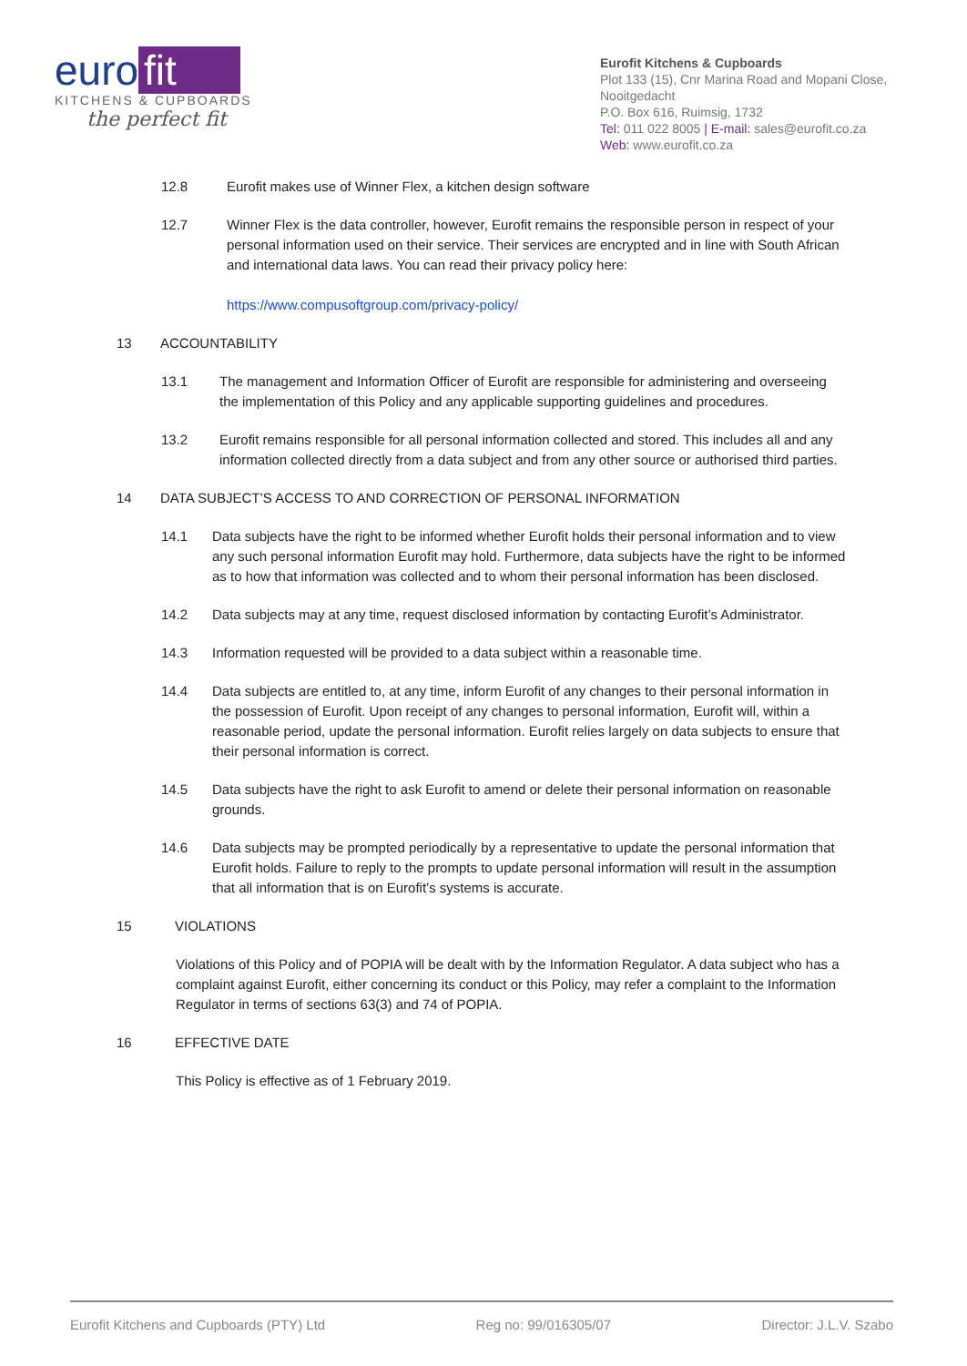euro fit
KITCHENS & CUPBOARDS
the perfect fit
Eurofit Kitchens & Cupboards
Plot 133 (15), Cnr Marina Road and Mopani Close, Nooitgedacht
P.O. Box 616, Ruimsig, 1732
Tel: 011 022 8005 | E-mail: sales@eurofit.co.za
Web: www.eurofit.co.za
12.8 Eurofit makes use of Winner Flex, a kitchen design software
12.7 Winner Flex is the data controller, however, Eurofit remains the responsible person in respect of your personal information used on their service. Their services are encrypted and in line with South African and international data laws. You can read their privacy policy here:
https://www.compusoftgroup.com/privacy-policy/
13 ACCOUNTABILITY
13.1 The management and Information Officer of Eurofit are responsible for administering and overseeing the implementation of this Policy and any applicable supporting guidelines and procedures.
13.2 Eurofit remains responsible for all personal information collected and stored. This includes all and any information collected directly from a data subject and from any other source or authorised third parties.
14 DATA SUBJECT’S ACCESS TO AND CORRECTION OF PERSONAL INFORMATION
14.1 Data subjects have the right to be informed whether Eurofit holds their personal information and to view any such personal information Eurofit may hold. Furthermore, data subjects have the right to be informed as to how that information was collected and to whom their personal information has been disclosed.
14.2 Data subjects may at any time, request disclosed information by contacting Eurofit’s Administrator.
14.3 Information requested will be provided to a data subject within a reasonable time.
14.4 Data subjects are entitled to, at any time, inform Eurofit of any changes to their personal information in the possession of Eurofit. Upon receipt of any changes to personal information, Eurofit will, within a reasonable period, update the personal information. Eurofit relies largely on data subjects to ensure that their personal information is correct.
14.5 Data subjects have the right to ask Eurofit to amend or delete their personal information on reasonable grounds.
14.6 Data subjects may be prompted periodically by a representative to update the personal information that Eurofit holds. Failure to reply to the prompts to update personal information will result in the assumption that all information that is on Eurofit’s systems is accurate.
15 VIOLATIONS
Violations of this Policy and of POPIA will be dealt with by the Information Regulator. A data subject who has a complaint against Eurofit, either concerning its conduct or this Policy, may refer a complaint to the Information Regulator in terms of sections 63(3) and 74 of POPIA.
16 EFFECTIVE DATE
This Policy is effective as of 1 February 2019.
Eurofit Kitchens and Cupboards (PTY) Ltd Reg no: 99/016305/07 Director: J.L.V. Szabo